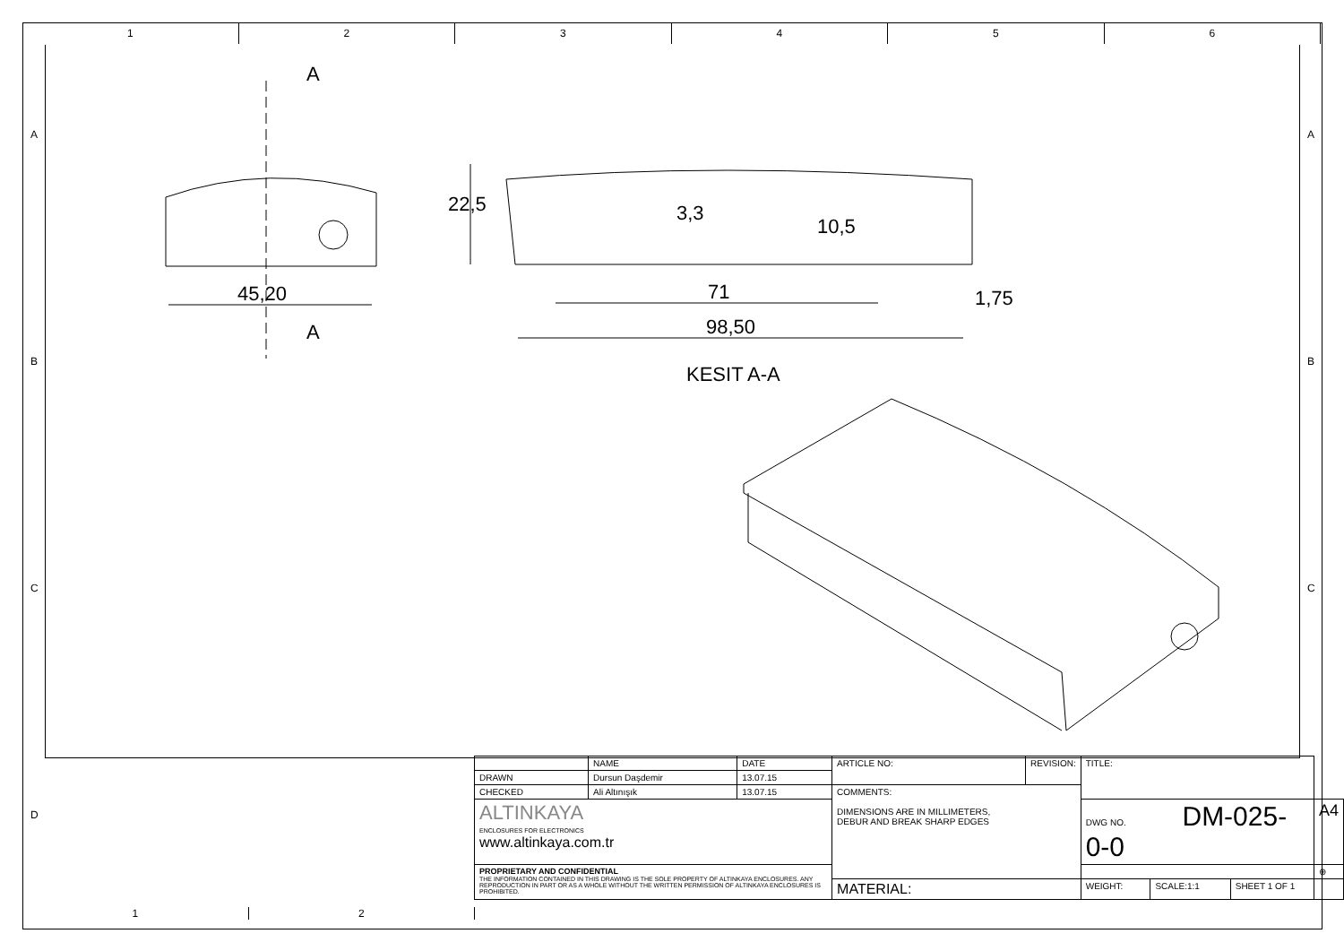1 2 3 4 5 6
A A
B B
C C
D
A
A
45,20
22,5 3,3
10,5
71
98,50
1,75
KESIT A-A
| | NAME | DATE | ARTICLE NO: | REVISION: | TITLE: | | | |
| DRAWN | Dursun Daşdemir | 13.07.15 | | | | | | |
| CHECKED | Ali Altınışık | 13.07.15 | COMMENTS: DIMENSIONS ARE IN MILLIMETERS, DEBUR AND BREAK SHARP EDGES | | | | | |
| ALTINKAYA ENCLOSURES FOR ELECTRONICS www.altinkaya.com.tr | | | | | DWG NO. DM-025-0-0 | | | A4 |
| PROPRIETARY AND CONFIDENTIAL THE INFORMATION CONTAINED IN THIS DRAWING IS THE SOLE PROPERTY OF ALTINKAYA ENCLOSURES. ANY REPRODUCTION IN PART OR AS A WHOLE WITHOUT THE WRITTEN PERMISSION OF ALTINKAYA ENCLOSURES IS PROHIBITED. | | | | | | | | ⊕ |
| | | | MATERIAL: | | WEIGHT: | SCALE:1:1 | SHEET 1 OF 1 | |
1 2